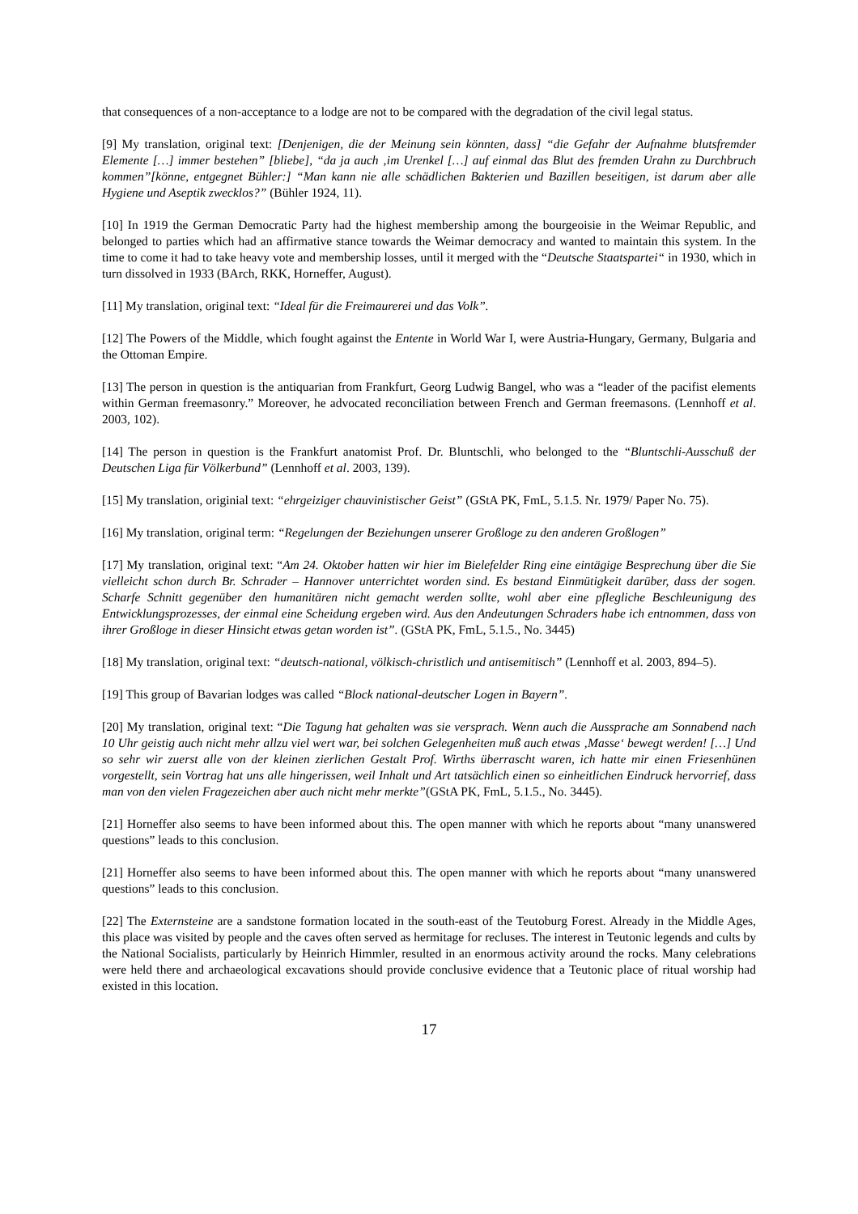that consequences of a non-acceptance to a lodge are not to be compared with the degradation of the civil legal status.
[9] My translation, original text: [Denjenigen, die der Meinung sein könnten, dass] “die Gefahr der Aufnahme blutsfremder Elemente […] immer bestehen” [bliebe], “da ja auch ‚im Urenkel […] auf einmal das Blut des fremden Urahn zu Durchbruch kommen”[könne, entgegnet Bühler:] “Man kann nie alle schädlichen Bakterien und Bazillen beseitigen, ist darum aber alle Hygiene und Aseptik zwecklos?” (Bühler 1924, 11).
[10] In 1919 the German Democratic Party had the highest membership among the bourgeoisie in the Weimar Republic, and belonged to parties which had an affirmative stance towards the Weimar democracy and wanted to maintain this system. In the time to come it had to take heavy vote and membership losses, until it merged with the “Deutsche Staatspartei“ in 1930, which in turn dissolved in 1933 (BArch, RKK, Horneffer, August).
[11] My translation, original text: “Ideal für die Freimaurerei und das Volk”.
[12] The Powers of the Middle, which fought against the Entente in World War I, were Austria-Hungary, Germany, Bulgaria and the Ottoman Empire.
[13] The person in question is the antiquarian from Frankfurt, Georg Ludwig Bangel, who was a “leader of the pacifist elements within German freemasonry.” Moreover, he advocated reconciliation between French and German freemasons. (Lennhoff et al. 2003, 102).
[14] The person in question is the Frankfurt anatomist Prof. Dr. Bluntschli, who belonged to the “Bluntschli-Ausschuß der Deutschen Liga für Völkerbund” (Lennhoff et al. 2003, 139).
[15] My translation, originial text: “ehrgeiziger chauvinistischer Geist” (GStA PK, FmL, 5.1.5. Nr. 1979/ Paper No. 75).
[16] My translation, original term: “Regelungen der Beziehungen unserer Großloge zu den anderen Großlogen”
[17] My translation, original text: “Am 24. Oktober hatten wir hier im Bielefelder Ring eine eintägige Besprechung über die Sie vielleicht schon durch Br. Schrader – Hannover unterrichtet worden sind. Es bestand Einmütigkeit darüber, dass der sogen. Scharfe Schnitt gegenüber den humanitären nicht gemacht werden sollte, wohl aber eine pflegliche Beschleunigung des Entwicklungsprozesses, der einmal eine Scheidung ergeben wird. Aus den Andeutungen Schraders habe ich entnommen, dass von ihrer Großloge in dieser Hinsicht etwas getan worden ist”. (GStA PK, FmL, 5.1.5., No. 3445)
[18] My translation, original text: “deutsch-national, völkisch-christlich und antisemitisch” (Lennhoff et al. 2003, 894–5).
[19] This group of Bavarian lodges was called “Block national-deutscher Logen in Bayern”.
[20] My translation, original text: “Die Tagung hat gehalten was sie versprach. Wenn auch die Aussprache am Sonnabend nach 10 Uhr geistig auch nicht mehr allzu viel wert war, bei solchen Gelegenheiten muß auch etwas ‚Masse‘ bewegt werden! […] Und so sehr wir zuerst alle von der kleinen zierlichen Gestalt Prof. Wirths überrascht waren, ich hatte mir einen Friesenhünen vorgestellt, sein Vortrag hat uns alle hingerissen, weil Inhalt und Art tatsächlich einen so einheitlichen Eindruck hervorrief, dass man von den vielen Fragezeichen aber auch nicht mehr merkte”(GStA PK, FmL, 5.1.5., No. 3445).
[21] Horneffer also seems to have been informed about this. The open manner with which he reports about “many unanswered questions” leads to this conclusion.
[21] Horneffer also seems to have been informed about this. The open manner with which he reports about “many unanswered questions” leads to this conclusion.
[22] The Externsteine are a sandstone formation located in the south-east of the Teutoburg Forest. Already in the Middle Ages, this place was visited by people and the caves often served as hermitage for recluses. The interest in Teutonic legends and cults by the National Socialists, particularly by Heinrich Himmler, resulted in an enormous activity around the rocks. Many celebrations were held there and archaeological excavations should provide conclusive evidence that a Teutonic place of ritual worship had existed in this location.
17